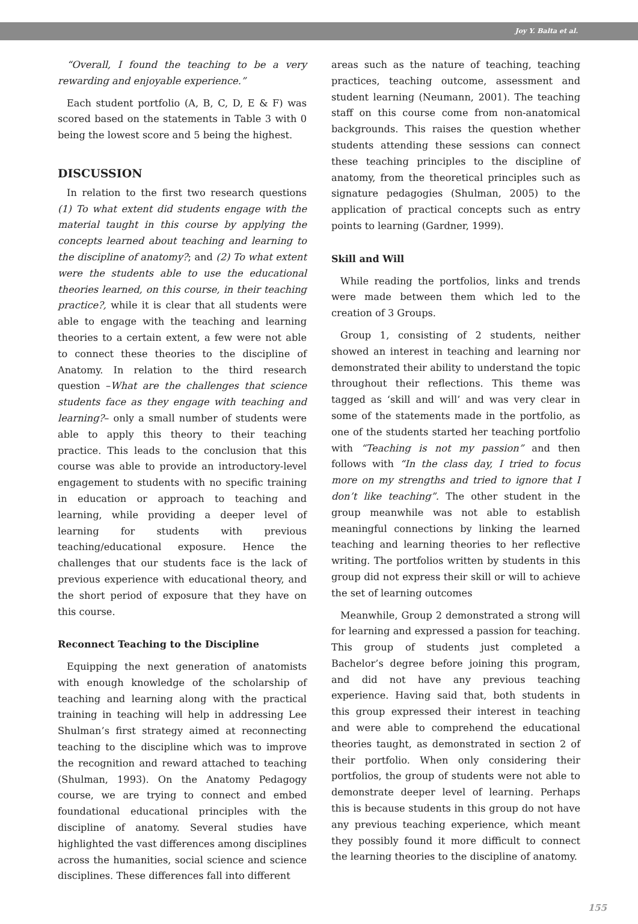Joy Y. Balta et al.
“Overall, I found the teaching to be a very rewarding and enjoyable experience.”
Each student portfolio (A, B, C, D, E & F) was scored based on the statements in Table 3 with 0 being the lowest score and 5 being the highest.
DISCUSSION
In relation to the first two research questions (1) To what extent did students engage with the material taught in this course by applying the concepts learned about teaching and learning to the discipline of anatomy?; and (2) To what extent were the students able to use the educational theories learned, on this course, in their teaching practice?, while it is clear that all students were able to engage with the teaching and learning theories to a certain extent, a few were not able to connect these theories to the discipline of Anatomy. In relation to the third research question –What are the challenges that science students face as they engage with teaching and learning?– only a small number of students were able to apply this theory to their teaching practice. This leads to the conclusion that this course was able to provide an introductory-level engagement to students with no specific training in education or approach to teaching and learning, while providing a deeper level of learning for students with previous teaching/educational exposure. Hence the challenges that our students face is the lack of previous experience with educational theory, and the short period of exposure that they have on this course.
Reconnect Teaching to the Discipline
Equipping the next generation of anatomists with enough knowledge of the scholarship of teaching and learning along with the practical training in teaching will help in addressing Lee Shulman’s first strategy aimed at reconnecting teaching to the discipline which was to improve the recognition and reward attached to teaching (Shulman, 1993). On the Anatomy Pedagogy course, we are trying to connect and embed foundational educational principles with the discipline of anatomy. Several studies have highlighted the vast differences among disciplines across the humanities, social science and science disciplines. These differences fall into different
areas such as the nature of teaching, teaching practices, teaching outcome, assessment and student learning (Neumann, 2001). The teaching staff on this course come from non-anatomical backgrounds. This raises the question whether students attending these sessions can connect these teaching principles to the discipline of anatomy, from the theoretical principles such as signature pedagogies (Shulman, 2005) to the application of practical concepts such as entry points to learning (Gardner, 1999).
Skill and Will
While reading the portfolios, links and trends were made between them which led to the creation of 3 Groups.
Group 1, consisting of 2 students, neither showed an interest in teaching and learning nor demonstrated their ability to understand the topic throughout their reflections. This theme was tagged as ‘skill and will’ and was very clear in some of the statements made in the portfolio, as one of the students started her teaching portfolio with “Teaching is not my passion” and then follows with “In the class day, I tried to focus more on my strengths and tried to ignore that I don’t like teaching”. The other student in the group meanwhile was not able to establish meaningful connections by linking the learned teaching and learning theories to her reflective writing. The portfolios written by students in this group did not express their skill or will to achieve the set of learning outcomes
Meanwhile, Group 2 demonstrated a strong will for learning and expressed a passion for teaching. This group of students just completed a Bachelor’s degree before joining this program, and did not have any previous teaching experience. Having said that, both students in this group expressed their interest in teaching and were able to comprehend the educational theories taught, as demonstrated in section 2 of their portfolio. When only considering their portfolios, the group of students were not able to demonstrate deeper level of learning. Perhaps this is because students in this group do not have any previous teaching experience, which meant they possibly found it more difficult to connect the learning theories to the discipline of anatomy.
155